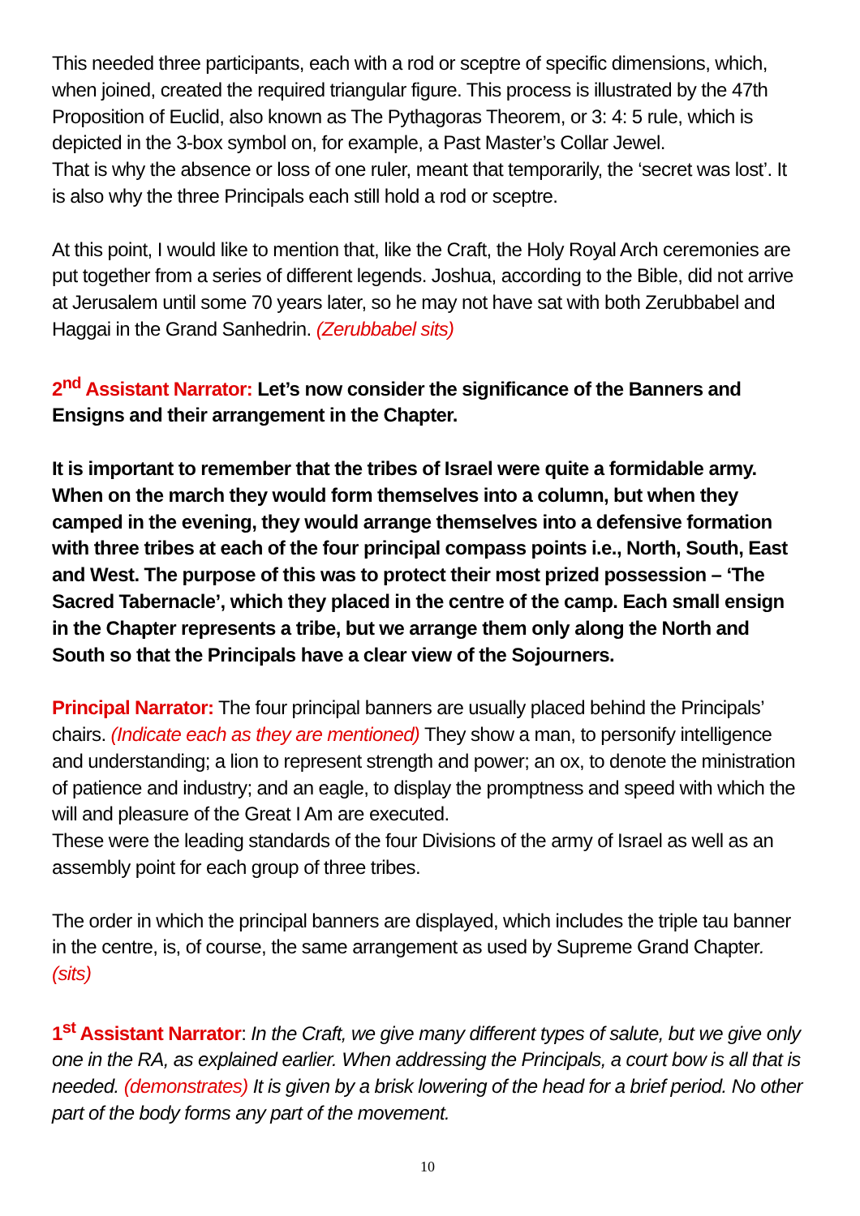This needed three participants, each with a rod or sceptre of specific dimensions, which, when joined, created the required triangular figure. This process is illustrated by the 47th Proposition of Euclid, also known as The Pythagoras Theorem, or 3: 4: 5 rule, which is depicted in the 3-box symbol on, for example, a Past Master’s Collar Jewel.
That is why the absence or loss of one ruler, meant that temporarily, the ‘secret was lost’. It is also why the three Principals each still hold a rod or sceptre.
At this point, I would like to mention that, like the Craft, the Holy Royal Arch ceremonies are put together from a series of different legends. Joshua, according to the Bible, did not arrive at Jerusalem until some 70 years later, so he may not have sat with both Zerubbabel and Haggai in the Grand Sanhedrin. (Zerubbabel sits)
2<sup>nd</sup> Assistant Narrator: Let’s now consider the significance of the Banners and Ensigns and their arrangement in the Chapter.
It is important to remember that the tribes of Israel were quite a formidable army. When on the march they would form themselves into a column, but when they camped in the evening, they would arrange themselves into a defensive formation with three tribes at each of the four principal compass points i.e., North, South, East and West. The purpose of this was to protect their most prized possession – ‘The Sacred Tabernacle’, which they placed in the centre of the camp. Each small ensign in the Chapter represents a tribe, but we arrange them only along the North and South so that the Principals have a clear view of the Sojourners.
Principal Narrator: The four principal banners are usually placed behind the Principals’ chairs. (Indicate each as they are mentioned) They show a man, to personify intelligence and understanding; a lion to represent strength and power; an ox, to denote the ministration of patience and industry; and an eagle, to display the promptness and speed with which the will and pleasure of the Great I Am are executed.
These were the leading standards of the four Divisions of the army of Israel as well as an assembly point for each group of three tribes.
The order in which the principal banners are displayed, which includes the triple tau banner in the centre, is, of course, the same arrangement as used by Supreme Grand Chapter. (sits)
1<sup>st</sup> Assistant Narrator: In the Craft, we give many different types of salute, but we give only one in the RA, as explained earlier. When addressing the Principals, a court bow is all that is needed. (demonstrates) It is given by a brisk lowering of the head for a brief period. No other part of the body forms any part of the movement.
10